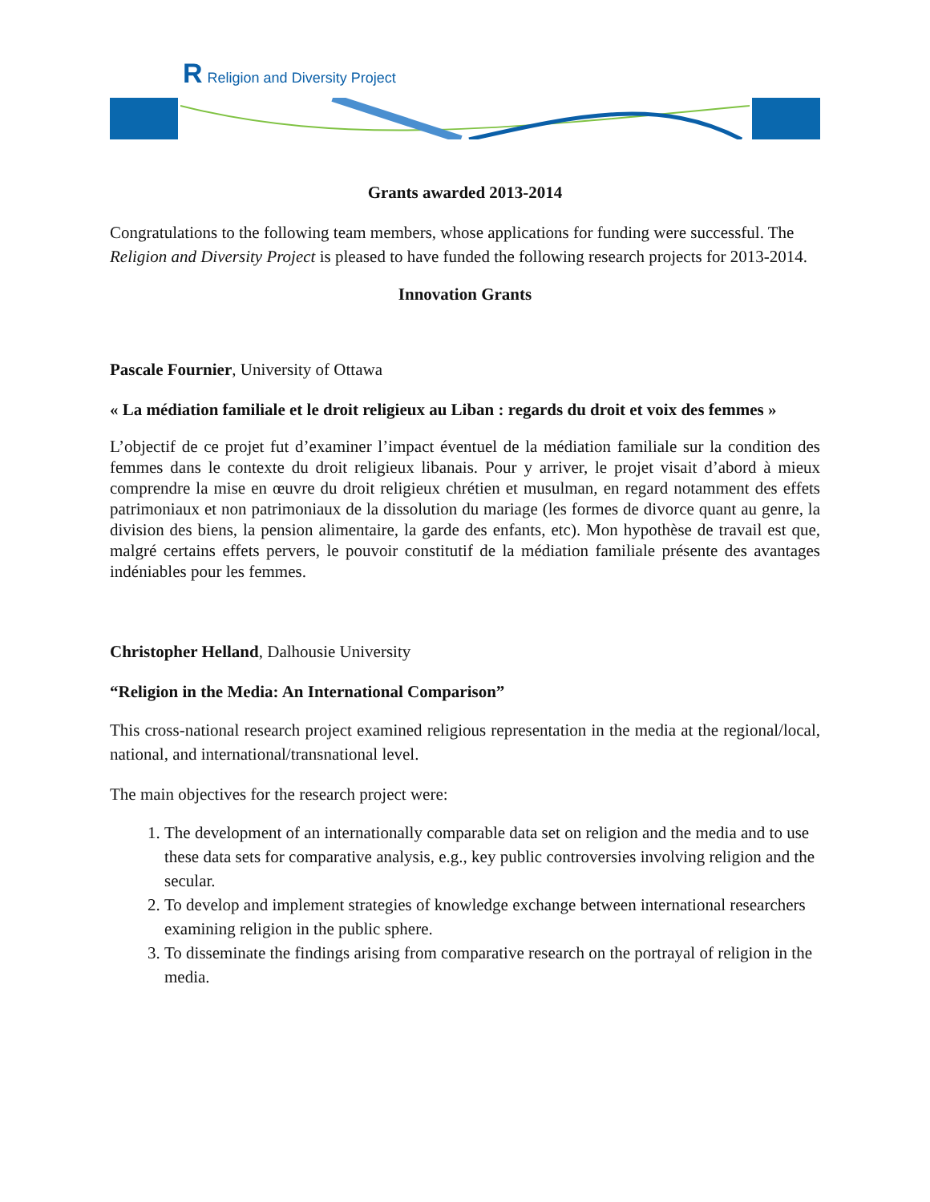R Religion and Diversity Project
Grants awarded 2013-2014
Congratulations to the following team members, whose applications for funding were successful. The Religion and Diversity Project is pleased to have funded the following research projects for 2013-2014.
Innovation Grants
Pascale Fournier, University of Ottawa
« La médiation familiale et le droit religieux au Liban : regards du droit et voix des femmes »
L’objectif de ce projet fut d’examiner l’impact éventuel de la médiation familiale sur la condition des femmes dans le contexte du droit religieux libanais. Pour y arriver, le projet visait d’abord à mieux comprendre la mise en œuvre du droit religieux chrétien et musulman, en regard notamment des effets patrimoniaux et non patrimoniaux de la dissolution du mariage (les formes de divorce quant au genre, la division des biens, la pension alimentaire, la garde des enfants, etc). Mon hypothèse de travail est que, malgré certains effets pervers, le pouvoir constitutif de la médiation familiale présente des avantages indéniables pour les femmes.
Christopher Helland, Dalhousie University
“Religion in the Media: An International Comparison”
This cross-national research project examined religious representation in the media at the regional/local, national, and international/transnational level.
The main objectives for the research project were:
1. The development of an internationally comparable data set on religion and the media and to use these data sets for comparative analysis, e.g., key public controversies involving religion and the secular.
2. To develop and implement strategies of knowledge exchange between international researchers examining religion in the public sphere.
3. To disseminate the findings arising from comparative research on the portrayal of religion in the media.